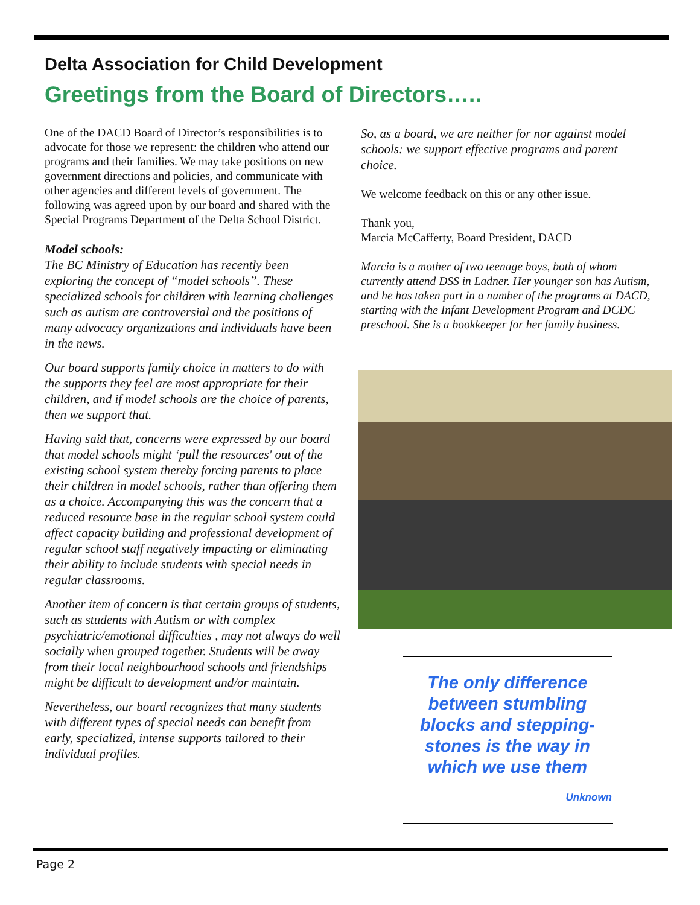Delta Association for Child Development
Greetings from the Board of Directors…..
One of the DACD Board of Director’s responsibilities is to advocate for those we represent: the children who attend our programs and their families. We may take positions on new government directions and policies, and communicate with other agencies and different levels of government. The following was agreed upon by our board and shared with the Special Programs Department of the Delta School District.
Model schools:
The BC Ministry of Education has recently been exploring the concept of “model schools”. These specialized schools for children with learning challenges such as autism are controversial and the positions of many advocacy organizations and individuals have been in the news.
Our board supports family choice in matters to do with the supports they feel are most appropriate for their children, and if model schools are the choice of parents, then we support that.
Having said that, concerns were expressed by our board that model schools might ‘pull the resources' out of the existing school system thereby forcing parents to place their children in model schools, rather than offering them as a choice. Accompanying this was the concern that a reduced resource base in the regular school system could affect capacity building and professional development of regular school staff negatively impacting or eliminating their ability to include students with special needs in regular classrooms.
Another item of concern is that certain groups of students, such as students with Autism or with complex psychiatric/emotional difficulties , may not always do well socially when grouped together. Students will be away from their local neighbourhood schools and friendships might be difficult to development and/or maintain.
Nevertheless, our board recognizes that many students with different types of special needs can benefit from early, specialized, intense supports tailored to their individual profiles.
So, as a board, we are neither for nor against model schools: we support effective programs and parent choice.
We welcome feedback on this or any other issue.
Thank you,
Marcia McCafferty, Board President, DACD
Marcia is a mother of two teenage boys, both of whom currently attend DSS in Ladner. Her younger son has Autism, and he has taken part in a number of the programs at DACD, starting with the Infant Development Program and DCDC preschool. She is a bookkeeper for her family business.
The only difference between stumbling blocks and stepping-stones is the way in which we use them
Unknown
Page 2